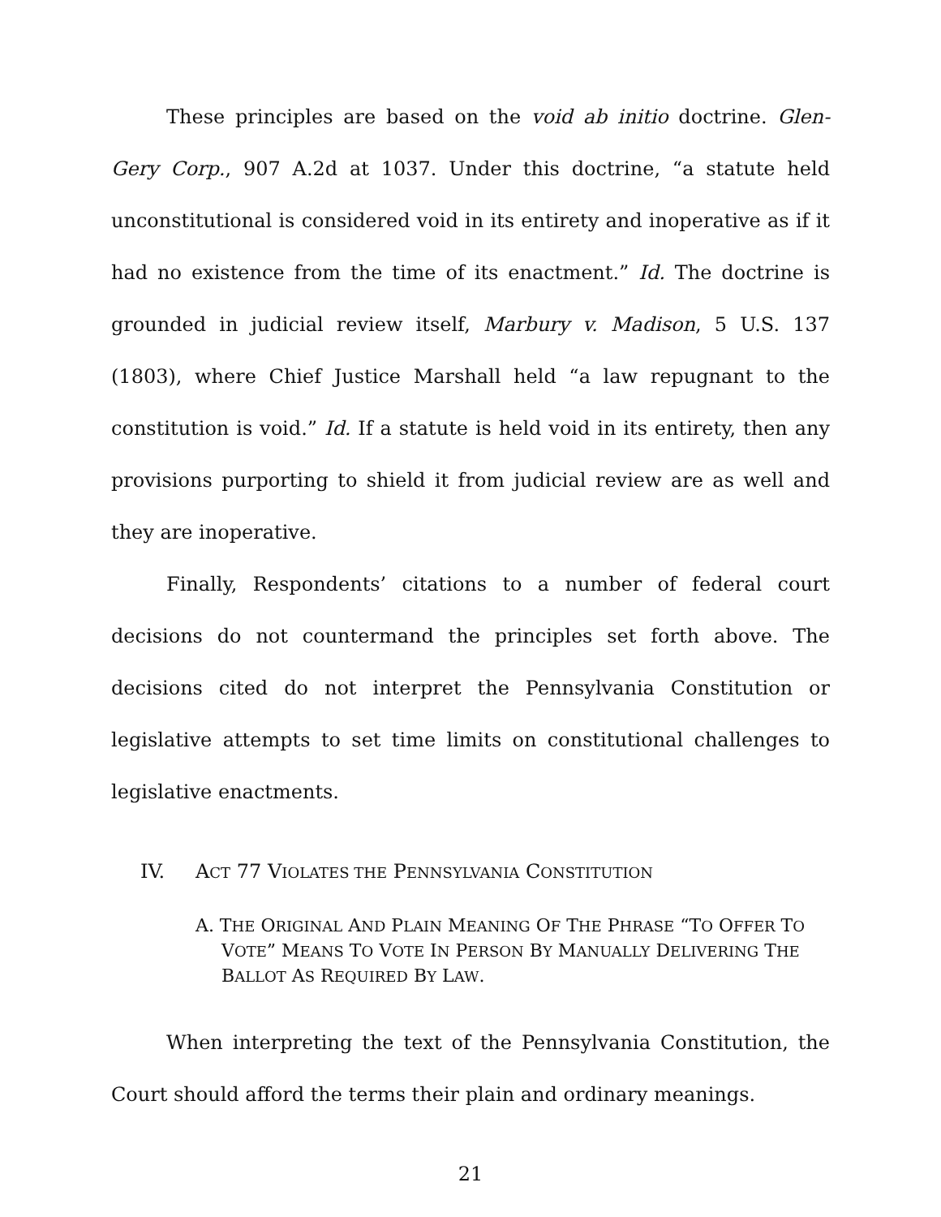These principles are based on the void ab initio doctrine. Glen-Gery Corp., 907 A.2d at 1037. Under this doctrine, “a statute held unconstitutional is considered void in its entirety and inoperative as if it had no existence from the time of its enactment.” Id. The doctrine is grounded in judicial review itself, Marbury v. Madison, 5 U.S. 137 (1803), where Chief Justice Marshall held “a law repugnant to the constitution is void.” Id. If a statute is held void in its entirety, then any provisions purporting to shield it from judicial review are as well and they are inoperative.
Finally, Respondents’ citations to a number of federal court decisions do not countermand the principles set forth above. The decisions cited do not interpret the Pennsylvania Constitution or legislative attempts to set time limits on constitutional challenges to legislative enactments.
IV. ACT 77 VIOLATES THE PENNSYLVANIA CONSTITUTION
A. THE ORIGINAL AND PLAIN MEANING OF THE PHRASE “TO OFFER TO VOTE” MEANS TO VOTE IN PERSON BY MANUALLY DELIVERING THE BALLOT AS REQUIRED BY LAW.
When interpreting the text of the Pennsylvania Constitution, the Court should afford the terms their plain and ordinary meanings.
21